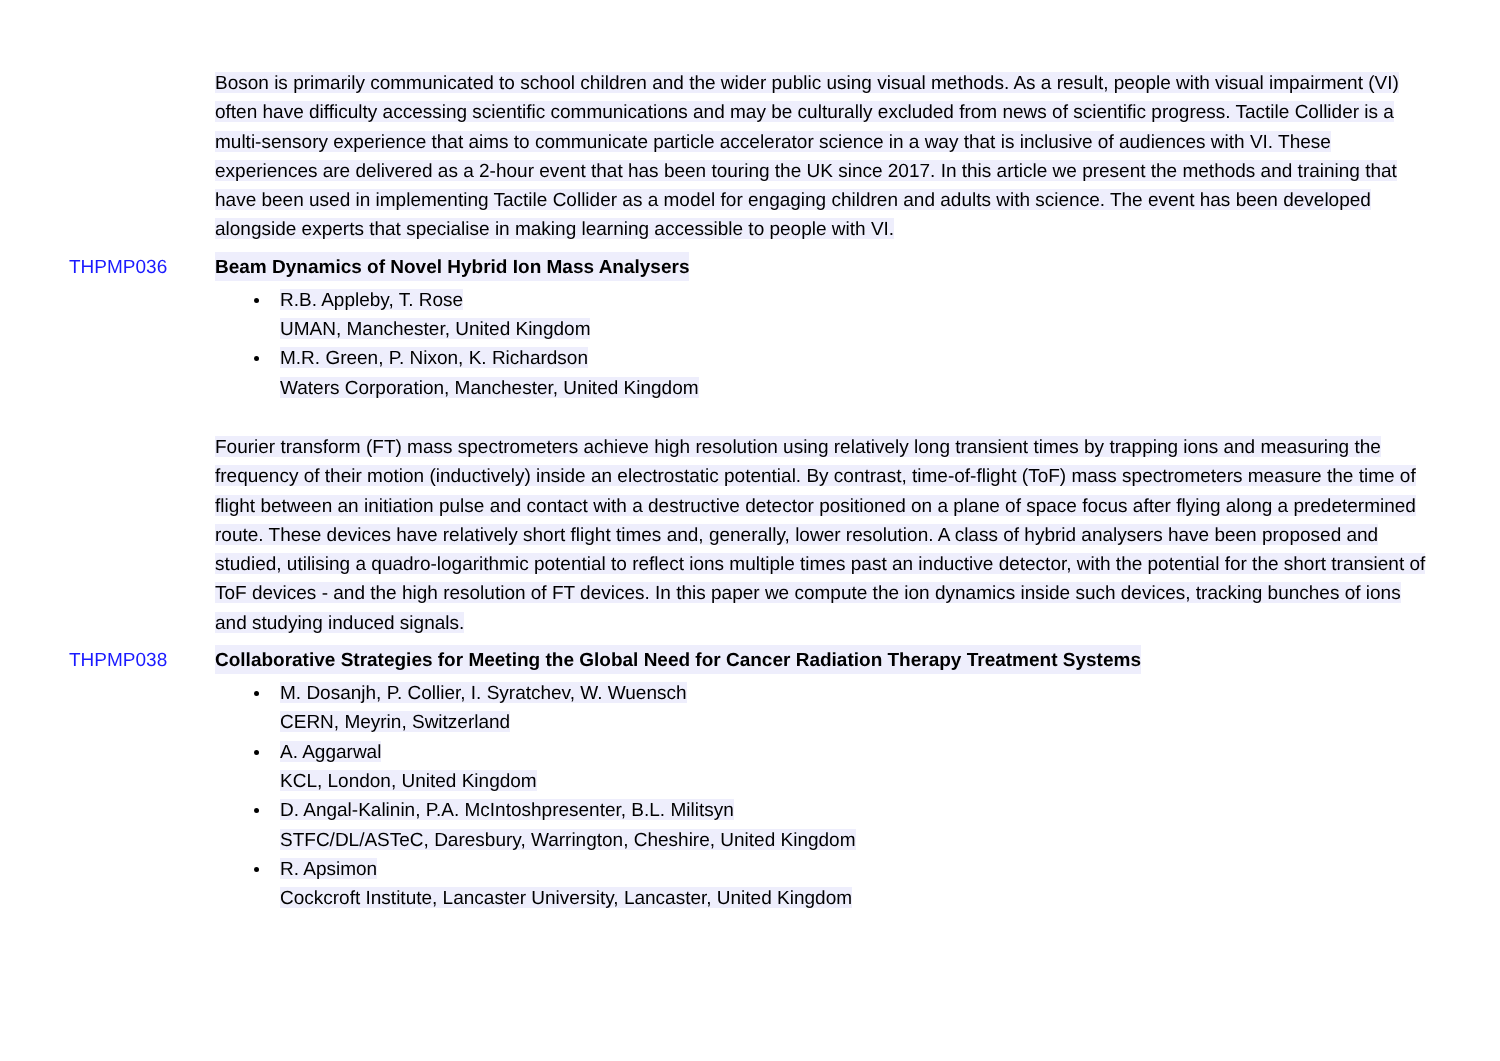Boson is primarily communicated to school children and the wider public using visual methods. As a result, people with visual impairment (VI) often have difficulty accessing scientific communications and may be culturally excluded from news of scientific progress. Tactile Collider is a multi-sensory experience that aims to communicate particle accelerator science in a way that is inclusive of audiences with VI. These experiences are delivered as a 2-hour event that has been touring the UK since 2017. In this article we present the methods and training that have been used in implementing Tactile Collider as a model for engaging children and adults with science. The event has been developed alongside experts that specialise in making learning accessible to people with VI.
THPMP036 Beam Dynamics of Novel Hybrid Ion Mass Analysers
R.B. Appleby, T. Rose
UMAN, Manchester, United Kingdom
M.R. Green, P. Nixon, K. Richardson
Waters Corporation, Manchester, United Kingdom
Fourier transform (FT) mass spectrometers achieve high resolution using relatively long transient times by trapping ions and measuring the frequency of their motion (inductively) inside an electrostatic potential. By contrast, time-of-flight (ToF) mass spectrometers measure the time of flight between an initiation pulse and contact with a destructive detector positioned on a plane of space focus after flying along a predetermined route. These devices have relatively short flight times and, generally, lower resolution. A class of hybrid analysers have been proposed and studied, utilising a quadro-logarithmic potential to reflect ions multiple times past an inductive detector, with the potential for the short transient of ToF devices - and the high resolution of FT devices. In this paper we compute the ion dynamics inside such devices, tracking bunches of ions and studying induced signals.
THPMP038 Collaborative Strategies for Meeting the Global Need for Cancer Radiation Therapy Treatment Systems
M. Dosanjh, P. Collier, I. Syratchev, W. Wuensch
CERN, Meyrin, Switzerland
A. Aggarwal
KCL, London, United Kingdom
D. Angal-Kalinin, P.A. McIntoshpresenter, B.L. Militsyn
STFC/DL/ASTeC, Daresbury, Warrington, Cheshire, United Kingdom
R. Apsimon
Cockcroft Institute, Lancaster University, Lancaster, United Kingdom